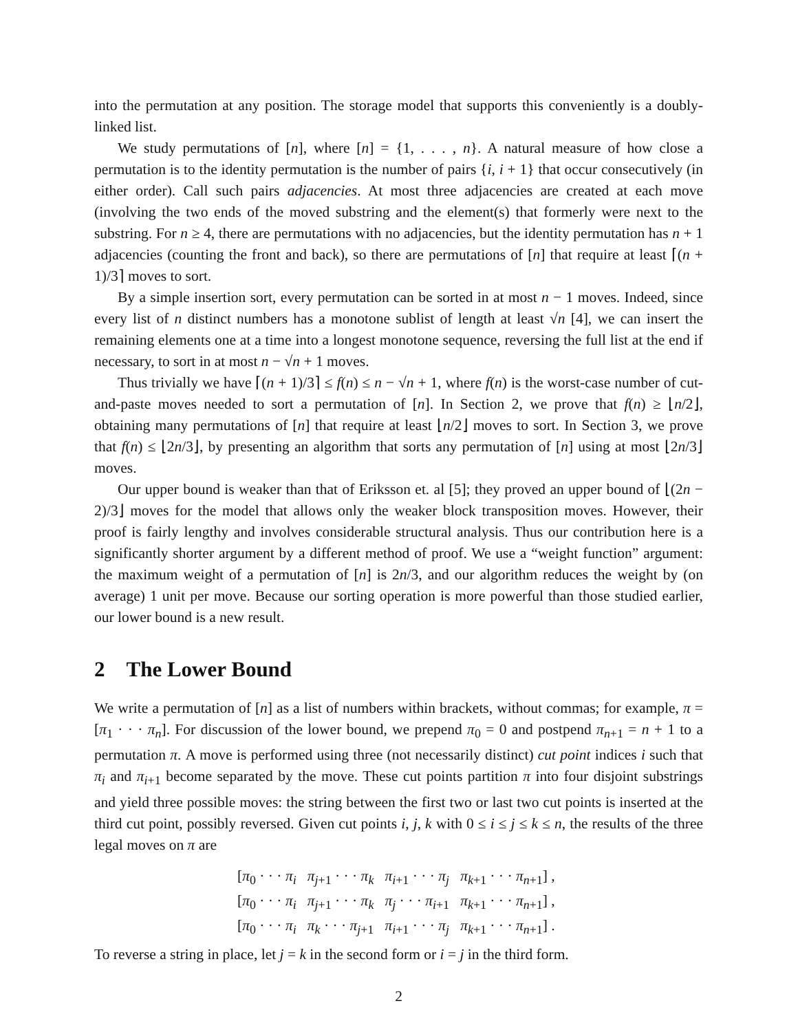into the permutation at any position. The storage model that supports this conveniently is a doubly-linked list.
We study permutations of [n], where [n] = {1, . . . , n}. A natural measure of how close a permutation is to the identity permutation is the number of pairs {i, i + 1} that occur consecutively (in either order). Call such pairs adjacencies. At most three adjacencies are created at each move (involving the two ends of the moved substring and the element(s) that formerly were next to the substring. For n ≥ 4, there are permutations with no adjacencies, but the identity permutation has n + 1 adjacencies (counting the front and back), so there are permutations of [n] that require at least ⌈(n + 1)/3⌉ moves to sort.
By a simple insertion sort, every permutation can be sorted in at most n − 1 moves. Indeed, since every list of n distinct numbers has a monotone sublist of length at least √n [4], we can insert the remaining elements one at a time into a longest monotone sequence, reversing the full list at the end if necessary, to sort in at most n − √n + 1 moves.
Thus trivially we have ⌈(n + 1)/3⌉ ≤ f(n) ≤ n − √n + 1, where f(n) is the worst-case number of cut-and-paste moves needed to sort a permutation of [n]. In Section 2, we prove that f(n) ≥ ⌊n/2⌋, obtaining many permutations of [n] that require at least ⌊n/2⌋ moves to sort. In Section 3, we prove that f(n) ≤ ⌊2n/3⌋, by presenting an algorithm that sorts any permutation of [n] using at most ⌊2n/3⌋ moves.
Our upper bound is weaker than that of Eriksson et. al [5]; they proved an upper bound of ⌊(2n − 2)/3⌋ moves for the model that allows only the weaker block transposition moves. However, their proof is fairly lengthy and involves considerable structural analysis. Thus our contribution here is a significantly shorter argument by a different method of proof. We use a “weight function” argument: the maximum weight of a permutation of [n] is 2n/3, and our algorithm reduces the weight by (on average) 1 unit per move. Because our sorting operation is more powerful than those studied earlier, our lower bound is a new result.
2 The Lower Bound
We write a permutation of [n] as a list of numbers within brackets, without commas; for example, π = [π<sub>1</sub> · · · π<sub>n</sub>]. For discussion of the lower bound, we prepend π<sub>0</sub> = 0 and postpend π<sub>n+1</sub> = n + 1 to a permutation π. A move is performed using three (not necessarily distinct) cut point indices i such that π<sub>i</sub> and π<sub>i+1</sub> become separated by the move. These cut points partition π into four disjoint substrings and yield three possible moves: the string between the first two or last two cut points is inserted at the third cut point, possibly reversed. Given cut points i, j, k with 0 ≤ i ≤ j ≤ k ≤ n, the results of the three legal moves on π are
[π<sub>0</sub> · · · π<sub>i</sub> π<sub>j+1</sub> · · · π<sub>k</sub> π<sub>i+1</sub> · · · π<sub>j</sub> π<sub>k+1</sub> · · · π<sub>n+1</sub>] , [π<sub>0</sub> · · · π<sub>i</sub> π<sub>j+1</sub> · · · π<sub>k</sub> π<sub>j</sub> · · · π<sub>i+1</sub> π<sub>k+1</sub> · · · π<sub>n+1</sub>] , [π<sub>0</sub> · · · π<sub>i</sub> π<sub>k</sub> · · · π<sub>j+1</sub> π<sub>i+1</sub> · · · π<sub>j</sub> π<sub>k+1</sub> · · · π<sub>n+1</sub>] .
To reverse a string in place, let j = k in the second form or i = j in the third form.
2